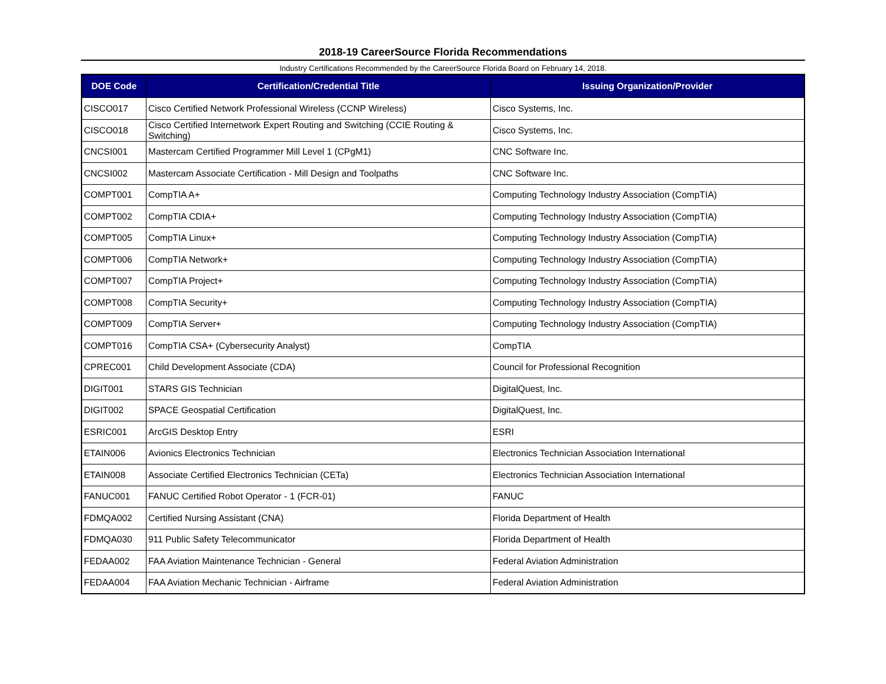2018-19 CareerSource Florida Recommendations
Industry Certifications Recommended by the CareerSource Florida Board on February 14, 2018.
| DOE Code | Certification/Credential Title | Issuing Organization/Provider |
| --- | --- | --- |
| CISCO017 | Cisco Certified Network Professional Wireless (CCNP Wireless) | Cisco Systems, Inc. |
| CISCO018 | Cisco Certified Internetwork Expert Routing and Switching (CCIE Routing & Switching) | Cisco Systems, Inc. |
| CNCSI001 | Mastercam Certified Programmer Mill Level 1 (CPgM1) | CNC Software Inc. |
| CNCSI002 | Mastercam Associate Certification - Mill Design and Toolpaths | CNC Software Inc. |
| COMPT001 | CompTIA A+ | Computing Technology Industry Association (CompTIA) |
| COMPT002 | CompTIA CDIA+ | Computing Technology Industry Association (CompTIA) |
| COMPT005 | CompTIA Linux+ | Computing Technology Industry Association (CompTIA) |
| COMPT006 | CompTIA Network+ | Computing Technology Industry Association (CompTIA) |
| COMPT007 | CompTIA Project+ | Computing Technology Industry Association (CompTIA) |
| COMPT008 | CompTIA Security+ | Computing Technology Industry Association (CompTIA) |
| COMPT009 | CompTIA Server+ | Computing Technology Industry Association (CompTIA) |
| COMPT016 | CompTIA CSA+ (Cybersecurity Analyst) | CompTIA |
| CPREC001 | Child Development Associate (CDA) | Council for Professional Recognition |
| DIGIT001 | STARS GIS Technician | DigitalQuest, Inc. |
| DIGIT002 | SPACE Geospatial Certification | DigitalQuest, Inc. |
| ESRIC001 | ArcGIS Desktop Entry | ESRI |
| ETAIN006 | Avionics Electronics Technician | Electronics Technician Association International |
| ETAIN008 | Associate Certified Electronics Technician (CETa) | Electronics Technician Association International |
| FANUC001 | FANUC Certified Robot Operator - 1 (FCR-01) | FANUC |
| FDMQA002 | Certified Nursing Assistant (CNA) | Florida Department of Health |
| FDMQA030 | 911 Public Safety Telecommunicator | Florida Department of Health |
| FEDAA002 | FAA Aviation Maintenance Technician - General | Federal Aviation Administration |
| FEDAA004 | FAA Aviation Mechanic Technician - Airframe | Federal Aviation Administration |